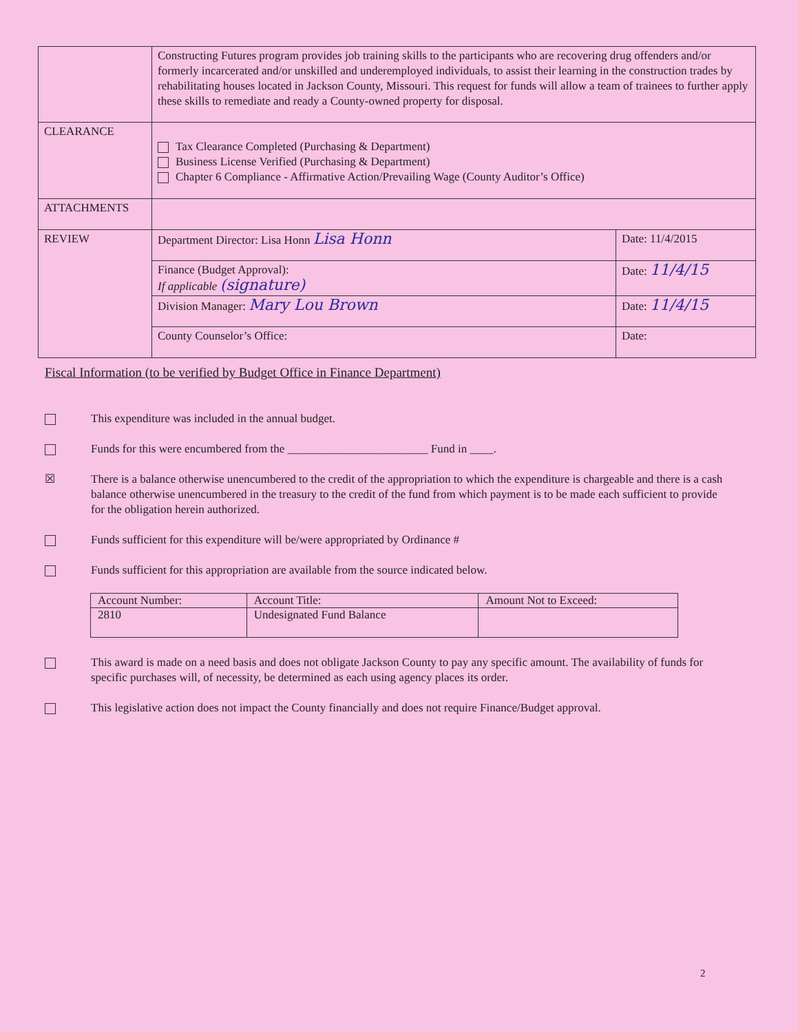| | Constructing Futures program provides job training skills to the participants who are recovering drug offenders and/or formerly incarcerated and/or unskilled and underemployed individuals, to assist their learning in the construction trades by rehabilitating houses located in Jackson County, Missouri. This request for funds will allow a team of trainees to further apply these skills to remediate and ready a County-owned property for disposal. | |
| CLEARANCE | Tax Clearance Completed (Purchasing & Department) Business License Verified (Purchasing & Department) Chapter 6 Compliance - Affirmative Action/Prevailing Wage (County Auditor’s Office) | |
| ATTACHMENTS | | |
| REVIEW | Department Director: Lisa Honn Lisa Honn | Date: 11/4/2015 |
| | Finance (Budget Approval): If applicable (signature) | Date: 11/4/15 |
| | Division Manager: Mary Lou Brown | Date: 11/4/15 |
| | County Counselor’s Office: | Date: |
Fiscal Information (to be verified by Budget Office in Finance Department)
This expenditure was included in the annual budget.
Funds for this were encumbered from the ________________________ Fund in ____.
☒ There is a balance otherwise unencumbered to the credit of the appropriation to which the expenditure is chargeable and there is a cash balance otherwise unencumbered in the treasury to the credit of the fund from which payment is to be made each sufficient to provide for the obligation herein authorized.
Funds sufficient for this expenditure will be/were appropriated by Ordinance #
Funds sufficient for this appropriation are available from the source indicated below.
| Account Number: | Account Title: | Amount Not to Exceed: |
| --- | --- | --- |
| 2810 | Undesignated Fund Balance | |
This award is made on a need basis and does not obligate Jackson County to pay any specific amount. The availability of funds for specific purchases will, of necessity, be determined as each using agency places its order.
This legislative action does not impact the County financially and does not require Finance/Budget approval.
2